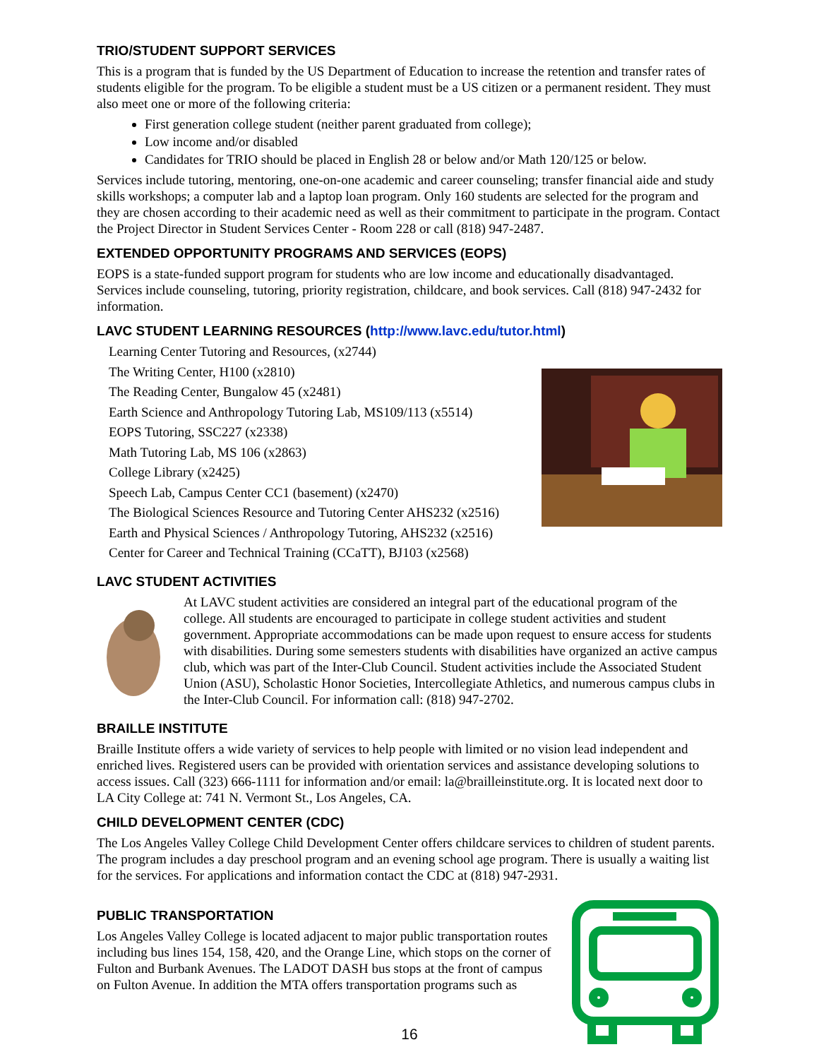TRIO/STUDENT SUPPORT SERVICES
This is a program that is funded by the US Department of Education to increase the retention and transfer rates of students eligible for the program. To be eligible a student must be a US citizen or a permanent resident. They must also meet one or more of the following criteria:
First generation college student (neither parent graduated from college);
Low income and/or disabled
Candidates for TRIO should be placed in English 28 or below and/or Math 120/125 or below.
Services include tutoring, mentoring, one-on-one academic and career counseling; transfer financial aide and study skills workshops; a computer lab and a laptop loan program. Only 160 students are selected for the program and they are chosen according to their academic need as well as their commitment to participate in the program. Contact the Project Director in Student Services Center - Room 228 or call (818) 947-2487.
EXTENDED OPPORTUNITY PROGRAMS AND SERVICES (EOPS)
EOPS is a state-funded support program for students who are low income and educationally disadvantaged. Services include counseling, tutoring, priority registration, childcare, and book services. Call (818) 947-2432 for information.
LAVC STUDENT LEARNING RESOURCES (http://www.lavc.edu/tutor.html)
Learning Center Tutoring and Resources, (x2744)
The Writing Center, H100 (x2810)
The Reading Center, Bungalow 45 (x2481)
Earth Science and Anthropology Tutoring Lab, MS109/113 (x5514)
EOPS Tutoring, SSC227 (x2338)
Math Tutoring Lab, MS 106 (x2863)
College Library (x2425)
Speech Lab, Campus Center CC1 (basement) (x2470)
The Biological Sciences Resource and Tutoring Center AHS232 (x2516)
Earth and Physical Sciences / Anthropology Tutoring, AHS232 (x2516)
Center for Career and Technical Training (CCaTT), BJ103 (x2568)
LAVC STUDENT ACTIVITIES
At LAVC student activities are considered an integral part of the educational program of the college. All students are encouraged to participate in college student activities and student government. Appropriate accommodations can be made upon request to ensure access for students with disabilities. During some semesters students with disabilities have organized an active campus club, which was part of the Inter-Club Council. Student activities include the Associated Student Union (ASU), Scholastic Honor Societies, Intercollegiate Athletics, and numerous campus clubs in the Inter-Club Council. For information call: (818) 947-2702.
BRAILLE INSTITUTE
Braille Institute offers a wide variety of services to help people with limited or no vision lead independent and enriched lives. Registered users can be provided with orientation services and assistance developing solutions to access issues. Call (323) 666-1111 for information and/or email: la@brailleinstitute.org. It is located next door to LA City College at: 741 N. Vermont St., Los Angeles, CA.
CHILD DEVELOPMENT CENTER (CDC)
The Los Angeles Valley College Child Development Center offers childcare services to children of student parents. The program includes a day preschool program and an evening school age program. There is usually a waiting list for the services. For applications and information contact the CDC at (818) 947-2931.
PUBLIC TRANSPORTATION
Los Angeles Valley College is located adjacent to major public transportation routes including bus lines 154, 158, 420, and the Orange Line, which stops on the corner of Fulton and Burbank Avenues. The LADOT DASH bus stops at the front of campus on Fulton Avenue. In addition the MTA offers transportation programs such as
16